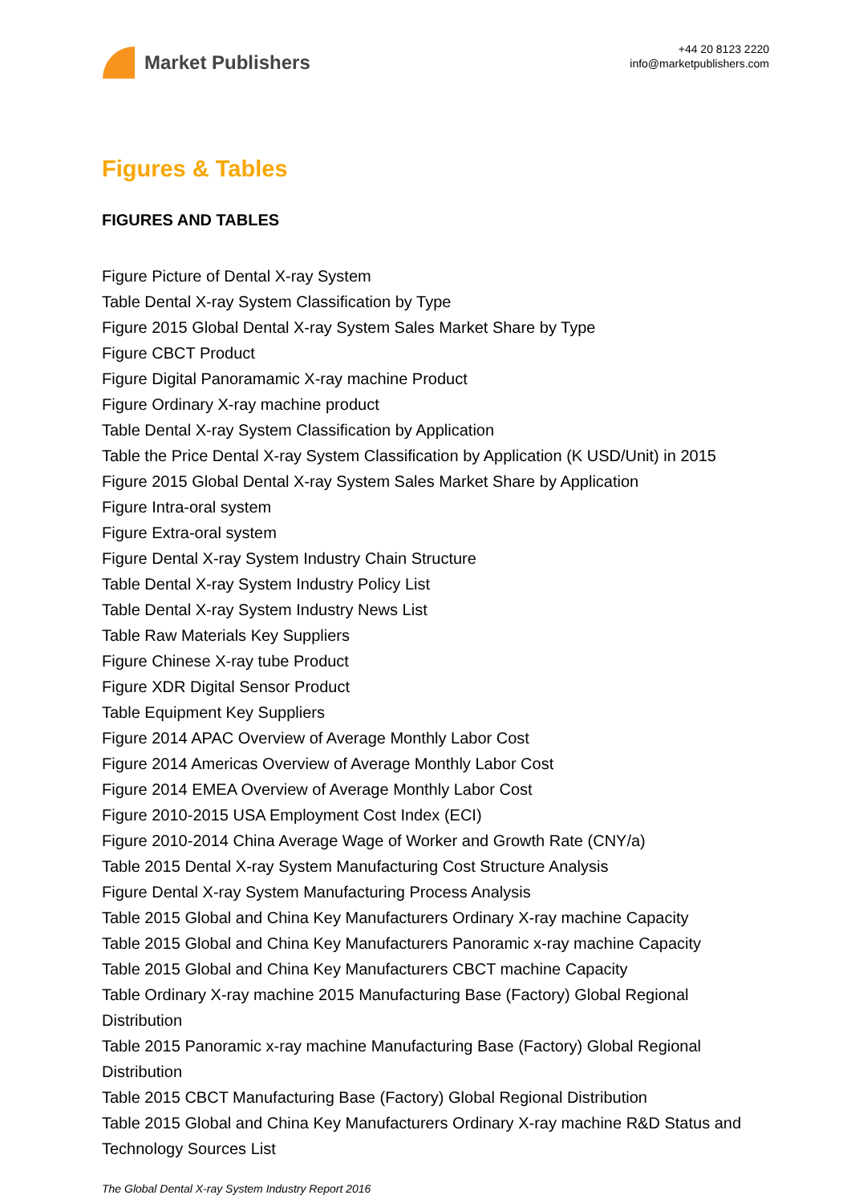Market Publishers
+44 20 8123 2220
info@marketpublishers.com
Figures & Tables
FIGURES AND TABLES
Figure Picture of Dental X-ray System
Table Dental X-ray System Classification by Type
Figure 2015 Global Dental X-ray System Sales Market Share by Type
Figure CBCT Product
Figure Digital Panoramamic X-ray machine Product
Figure Ordinary X-ray machine product
Table Dental X-ray System Classification by Application
Table the Price Dental X-ray System Classification by Application (K USD/Unit) in 2015
Figure 2015 Global Dental X-ray System Sales Market Share by Application
Figure Intra-oral system
Figure Extra-oral system
Figure Dental X-ray System Industry Chain Structure
Table Dental X-ray System Industry Policy List
Table Dental X-ray System Industry News List
Table Raw Materials Key Suppliers
Figure Chinese X-ray tube Product
Figure XDR Digital Sensor Product
Table Equipment Key Suppliers
Figure 2014 APAC Overview of Average Monthly Labor Cost
Figure 2014 Americas Overview of Average Monthly Labor Cost
Figure 2014 EMEA Overview of Average Monthly Labor Cost
Figure 2010-2015 USA Employment Cost Index (ECI)
Figure 2010-2014 China Average Wage of Worker and Growth Rate (CNY/a)
Table 2015 Dental X-ray System Manufacturing Cost Structure Analysis
Figure Dental X-ray System Manufacturing Process Analysis
Table 2015 Global and China Key Manufacturers Ordinary X-ray machine Capacity
Table 2015 Global and China Key Manufacturers Panoramic x-ray machine Capacity
Table 2015 Global and China Key Manufacturers CBCT machine Capacity
Table Ordinary X-ray machine 2015 Manufacturing Base (Factory) Global Regional Distribution
Table 2015 Panoramic x-ray machine Manufacturing Base (Factory) Global Regional Distribution
Table 2015 CBCT Manufacturing Base (Factory) Global Regional Distribution
Table 2015 Global and China Key Manufacturers Ordinary X-ray machine R&D Status and Technology Sources List
The Global Dental X-ray System Industry Report 2016